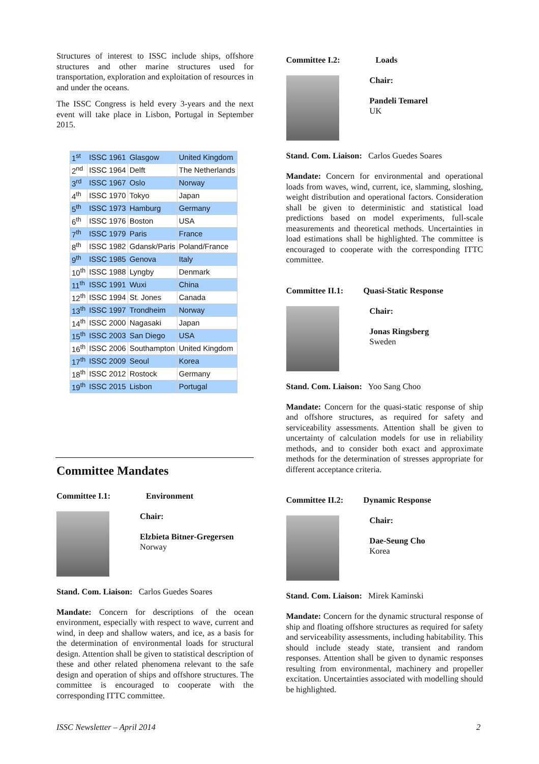Structures of interest to ISSC include ships, offshore structures and other marine structures used for transportation, exploration and exploitation of resources in and under the oceans.
The ISSC Congress is held every 3-years and the next event will take place in Lisbon, Portugal in September 2015.
| 1<sup>st</sup> | ISSC 1961 | Glasgow | United Kingdom |
| 2<sup>nd</sup> | ISSC 1964 | Delft | The Netherlands |
| 3<sup>rd</sup> | ISSC 1967 | Oslo | Norway |
| 4<sup>th</sup> | ISSC 1970 | Tokyo | Japan |
| 5<sup>th</sup> | ISSC 1973 | Hamburg | Germany |
| 6<sup>th</sup> | ISSC 1976 | Boston | USA |
| 7<sup>th</sup> | ISSC 1979 | Paris | France |
| 8<sup>th</sup> | ISSC 1982 | Gdansk/Paris | Poland/France |
| 9<sup>th</sup> | ISSC 1985 | Genova | Italy |
| 10<sup>th</sup> | ISSC 1988 | Lyngby | Denmark |
| 11<sup>th</sup> | ISSC 1991 | Wuxi | China |
| 12<sup>th</sup> | ISSC 1994 | St. Jones | Canada |
| 13<sup>th</sup> | ISSC 1997 | Trondheim | Norway |
| 14<sup>th</sup> | ISSC 2000 | Nagasaki | Japan |
| 15<sup>th</sup> | ISSC 2003 | San Diego | USA |
| 16<sup>th</sup> | ISSC 2006 | Southampton | United Kingdom |
| 17<sup>th</sup> | ISSC 2009 | Seoul | Korea |
| 18<sup>th</sup> | ISSC 2012 | Rostock | Germany |
| 19<sup>th</sup> | ISSC 2015 | Lisbon | Portugal |
Committee Mandates
Committee I.1: Environment
Chair:
Elzbieta Bitner-Gregersen
Norway
Stand. Com. Liaison: Carlos Guedes Soares
Mandate: Concern for descriptions of the ocean environment, especially with respect to wave, current and wind, in deep and shallow waters, and ice, as a basis for the determination of environmental loads for structural design. Attention shall be given to statistical description of these and other related phenomena relevant to the safe design and operation of ships and offshore structures. The committee is encouraged to cooperate with the corresponding ITTC committee.
Committee I.2: Loads
Chair:
Pandeli Temarel
UK
Stand. Com. Liaison: Carlos Guedes Soares
Mandate: Concern for environmental and operational loads from waves, wind, current, ice, slamming, sloshing, weight distribution and operational factors. Consideration shall be given to deterministic and statistical load predictions based on model experiments, full-scale measurements and theoretical methods. Uncertainties in load estimations shall be highlighted. The committee is encouraged to cooperate with the corresponding ITTC committee.
Committee II.1: Quasi-Static Response
Chair:
Jonas Ringsberg
Sweden
Stand. Com. Liaison: Yoo Sang Choo
Mandate: Concern for the quasi-static response of ship and offshore structures, as required for safety and serviceability assessments. Attention shall be given to uncertainty of calculation models for use in reliability methods, and to consider both exact and approximate methods for the determination of stresses appropriate for different acceptance criteria.
Committee II.2: Dynamic Response
Chair:
Dae-Seung Cho
Korea
Stand. Com. Liaison: Mirek Kaminski
Mandate: Concern for the dynamic structural response of ship and floating offshore structures as required for safety and serviceability assessments, including habitability. This should include steady state, transient and random responses. Attention shall be given to dynamic responses resulting from environmental, machinery and propeller excitation. Uncertainties associated with modelling should be highlighted.
ISSC Newsletter – April 2014 2